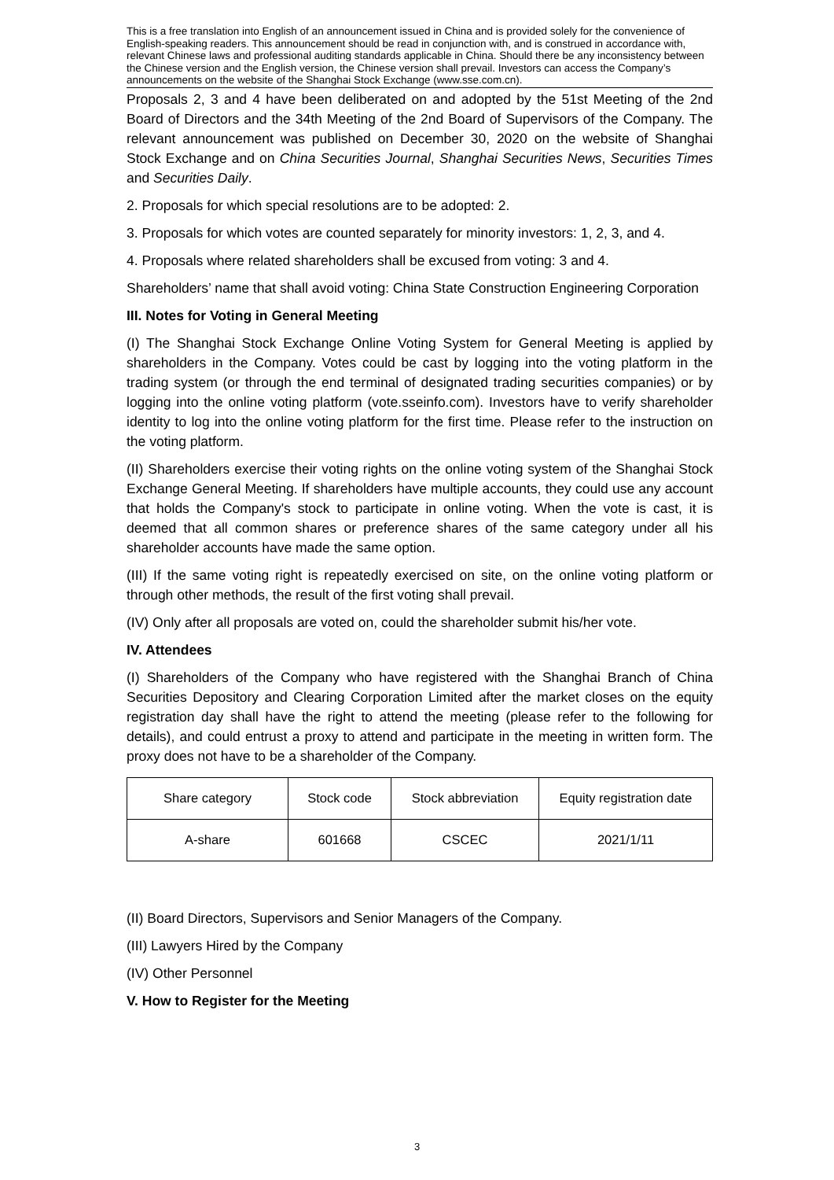This is a free translation into English of an announcement issued in China and is provided solely for the convenience of English-speaking readers. This announcement should be read in conjunction with, and is construed in accordance with, relevant Chinese laws and professional auditing standards applicable in China. Should there be any inconsistency between the Chinese version and the English version, the Chinese version shall prevail. Investors can access the Company’s announcements on the website of the Shanghai Stock Exchange (www.sse.com.cn).
Proposals 2, 3 and 4 have been deliberated on and adopted by the 51st Meeting of the 2nd Board of Directors and the 34th Meeting of the 2nd Board of Supervisors of the Company. The relevant announcement was published on December 30, 2020 on the website of Shanghai Stock Exchange and on China Securities Journal, Shanghai Securities News, Securities Times and Securities Daily.
2. Proposals for which special resolutions are to be adopted: 2.
3. Proposals for which votes are counted separately for minority investors: 1, 2, 3, and 4.
4. Proposals where related shareholders shall be excused from voting: 3 and 4.
Shareholders’ name that shall avoid voting: China State Construction Engineering Corporation
III. Notes for Voting in General Meeting
(I) The Shanghai Stock Exchange Online Voting System for General Meeting is applied by shareholders in the Company. Votes could be cast by logging into the voting platform in the trading system (or through the end terminal of designated trading securities companies) or by logging into the online voting platform (vote.sseinfo.com). Investors have to verify shareholder identity to log into the online voting platform for the first time. Please refer to the instruction on the voting platform.
(II) Shareholders exercise their voting rights on the online voting system of the Shanghai Stock Exchange General Meeting. If shareholders have multiple accounts, they could use any account that holds the Company's stock to participate in online voting. When the vote is cast, it is deemed that all common shares or preference shares of the same category under all his shareholder accounts have made the same option.
(III) If the same voting right is repeatedly exercised on site, on the online voting platform or through other methods, the result of the first voting shall prevail.
(IV) Only after all proposals are voted on, could the shareholder submit his/her vote.
IV. Attendees
(I) Shareholders of the Company who have registered with the Shanghai Branch of China Securities Depository and Clearing Corporation Limited after the market closes on the equity registration day shall have the right to attend the meeting (please refer to the following for details), and could entrust a proxy to attend and participate in the meeting in written form. The proxy does not have to be a shareholder of the Company.
| Share category | Stock code | Stock abbreviation | Equity registration date |
| A-share | 601668 | CSCEC | 2021/1/11 |
(II) Board Directors, Supervisors and Senior Managers of the Company.
(III) Lawyers Hired by the Company
(IV) Other Personnel
V. How to Register for the Meeting
3